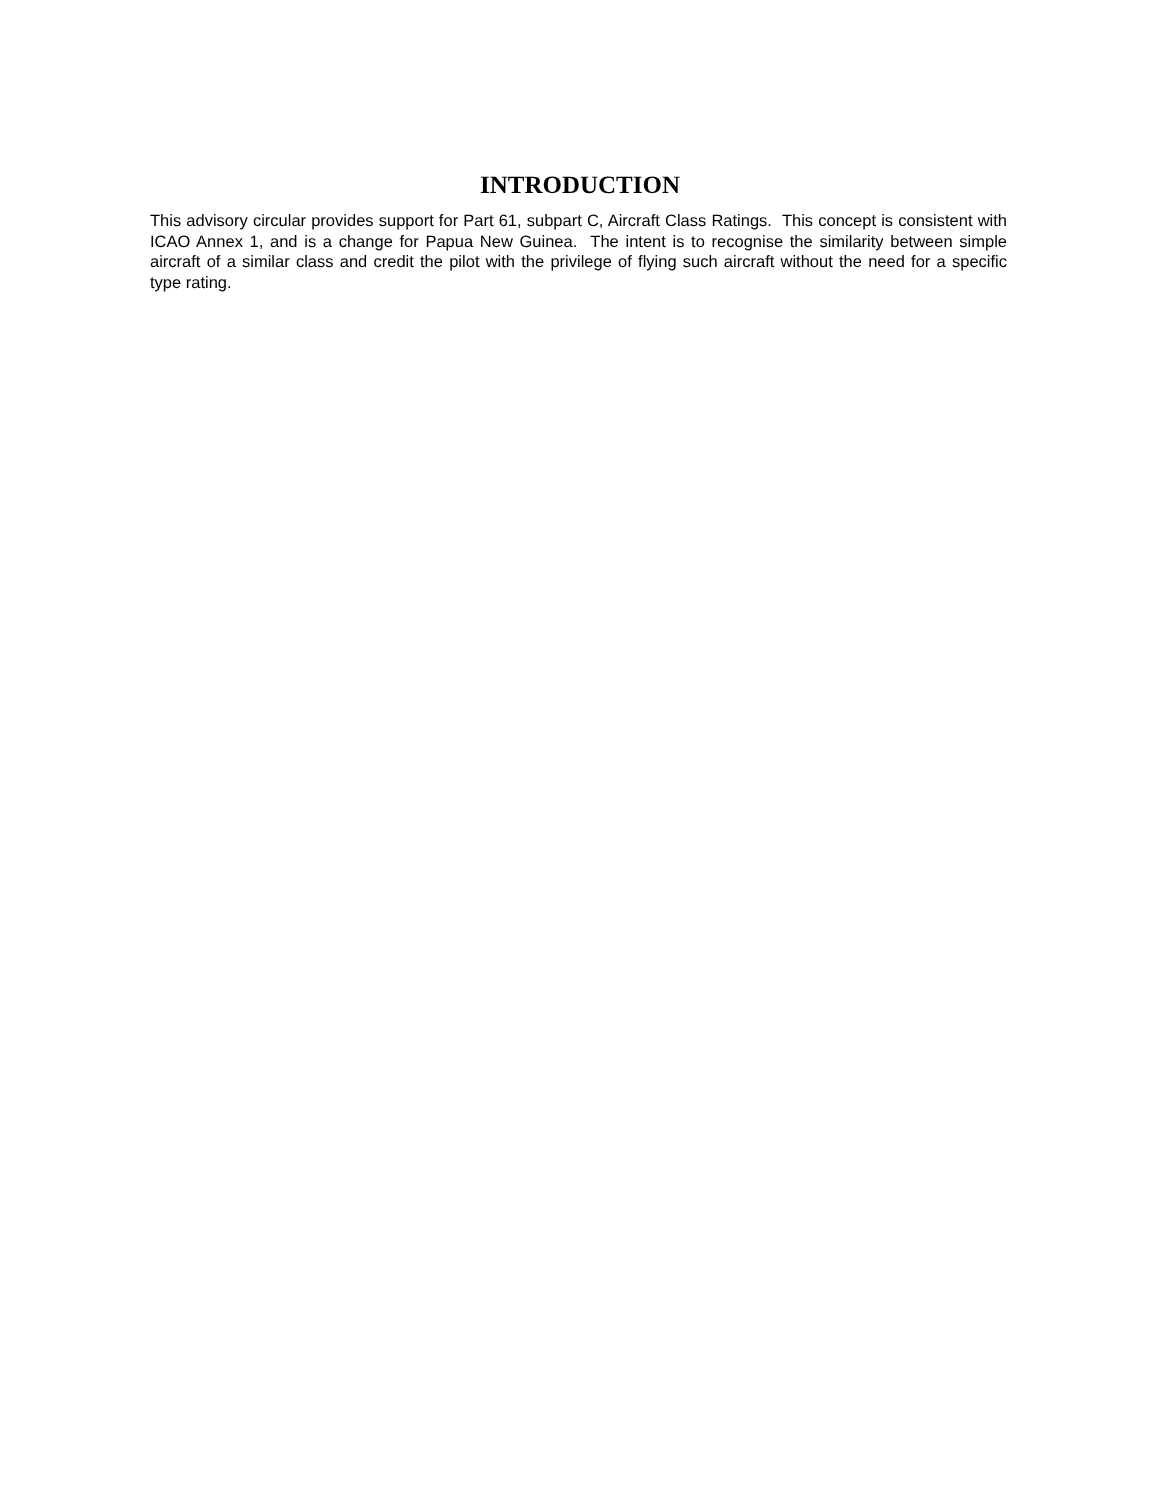INTRODUCTION
This advisory circular provides support for Part 61, subpart C, Aircraft Class Ratings. This concept is consistent with ICAO Annex 1, and is a change for Papua New Guinea. The intent is to recognise the similarity between simple aircraft of a similar class and credit the pilot with the privilege of flying such aircraft without the need for a specific type rating.